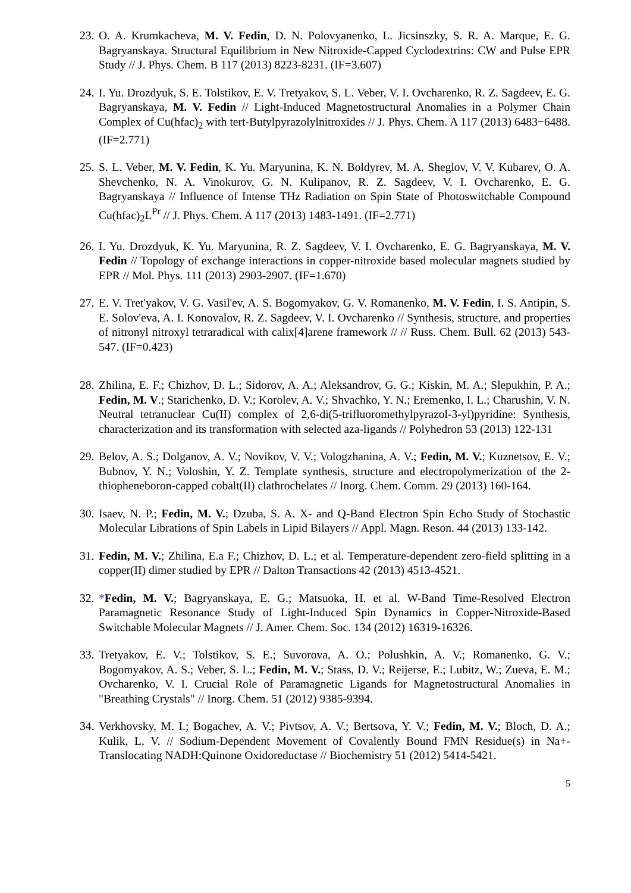23. O. A. Krumkacheva, M. V. Fedin, D. N. Polovyanenko, L. Jicsinszky, S. R. A. Marque, E. G. Bagryanskaya. Structural Equilibrium in New Nitroxide-Capped Cyclodextrins: CW and Pulse EPR Study // J. Phys. Chem. B 117 (2013) 8223-8231. (IF=3.607)
24. I. Yu. Drozdyuk, S. E. Tolstikov, E. V. Tretyakov, S. L. Veber, V. I. Ovcharenko, R. Z. Sagdeev, E. G. Bagryanskaya, M. V. Fedin // Light-Induced Magnetostructural Anomalies in a Polymer Chain Complex of Cu(hfac)<sub>2</sub> with tert-Butylpyrazolylnitroxides // J. Phys. Chem. A 117 (2013) 6483−6488. (IF=2.771)
25. S. L. Veber, M. V. Fedin, K. Yu. Maryunina, K. N. Boldyrev, M. A. Sheglov, V. V. Kubarev, O. A. Shevchenko, N. A. Vinokurov, G. N. Kulipanov, R. Z. Sagdeev, V. I. Ovcharenko, E. G. Bagryanskaya // Influence of Intense THz Radiation on Spin State of Photoswitchable Compound Cu(hfac)<sub>2</sub>L<sup>Pr</sup> // J. Phys. Chem. A 117 (2013) 1483-1491. (IF=2.771)
26. I. Yu. Drozdyuk, K. Yu. Maryunina, R. Z. Sagdeev, V. I. Ovcharenko, E. G. Bagryanskaya, M. V. Fedin // Topology of exchange interactions in copper-nitroxide based molecular magnets studied by EPR // Mol. Phys. 111 (2013) 2903-2907. (IF=1.670)
27. E. V. Tret'yakov, V. G. Vasil'ev, A. S. Bogomyakov, G. V. Romanenko, M. V. Fedin, I. S. Antipin, S. E. Solov'eva, A. I. Konovalov, R. Z. Sagdeev, V. I. Ovcharenko // Synthesis, structure, and properties of nitronyl nitroxyl tetraradical with calix[4]arene framework // // Russ. Chem. Bull. 62 (2013) 543-547. (IF=0.423)
28. Zhilina, E. F.; Chizhov, D. L.; Sidorov, A. A.; Aleksandrov, G. G.; Kiskin, M. A.; Slepukhin, P. A.; Fedin, M. V.; Starichenko, D. V.; Korolev, A. V.; Shvachko, Y. N.; Eremenko, I. L.; Charushin, V. N. Neutral tetranuclear Cu(II) complex of 2,6-di(5-trifluoromethylpyrazol-3-yl)pyridine: Synthesis, characterization and its transformation with selected aza-ligands // Polyhedron 53 (2013) 122-131
29. Belov, A. S.; Dolganov, A. V.; Novikov, V. V.; Vologzhanina, A. V.; Fedin, M. V.; Kuznetsov, E. V.; Bubnov, Y. N.; Voloshin, Y. Z. Template synthesis, structure and electropolymerization of the 2-thiopheneboron-capped cobalt(II) clathrochelates // Inorg. Chem. Comm. 29 (2013) 160-164.
30. Isaev, N. P.; Fedin, M. V.; Dzuba, S. A. X- and Q-Band Electron Spin Echo Study of Stochastic Molecular Librations of Spin Labels in Lipid Bilayers // Appl. Magn. Reson. 44 (2013) 133-142.
31. Fedin, M. V.; Zhilina, E.a F.; Chizhov, D. L.; et al. Temperature-dependent zero-field splitting in a copper(II) dimer studied by EPR // Dalton Transactions 42 (2013) 4513-4521.
32. *Fedin, M. V.; Bagryanskaya, E. G.; Matsuoka, H. et al. W-Band Time-Resolved Electron Paramagnetic Resonance Study of Light-Induced Spin Dynamics in Copper-Nitroxide-Based Switchable Molecular Magnets // J. Amer. Chem. Soc. 134 (2012) 16319-16326.
33. Tretyakov, E. V.; Tolstikov, S. E.; Suvorova, A. O.; Polushkin, A. V.; Romanenko, G. V.; Bogomyakov, A. S.; Veber, S. L.; Fedin, M. V.; Stass, D. V.; Reijerse, E.; Lubitz, W.; Zueva, E. M.; Ovcharenko, V. I. Crucial Role of Paramagnetic Ligands for Magnetostructural Anomalies in "Breathing Crystals" // Inorg. Chem. 51 (2012) 9385-9394.
34. Verkhovsky, M. I.; Bogachev, A. V.; Pivtsov, A. V.; Bertsova, Y. V.; Fedin, M. V.; Bloch, D. A.; Kulik, L. V. // Sodium-Dependent Movement of Covalently Bound FMN Residue(s) in Na+-Translocating NADH:Quinone Oxidoreductase // Biochemistry 51 (2012) 5414-5421.
5